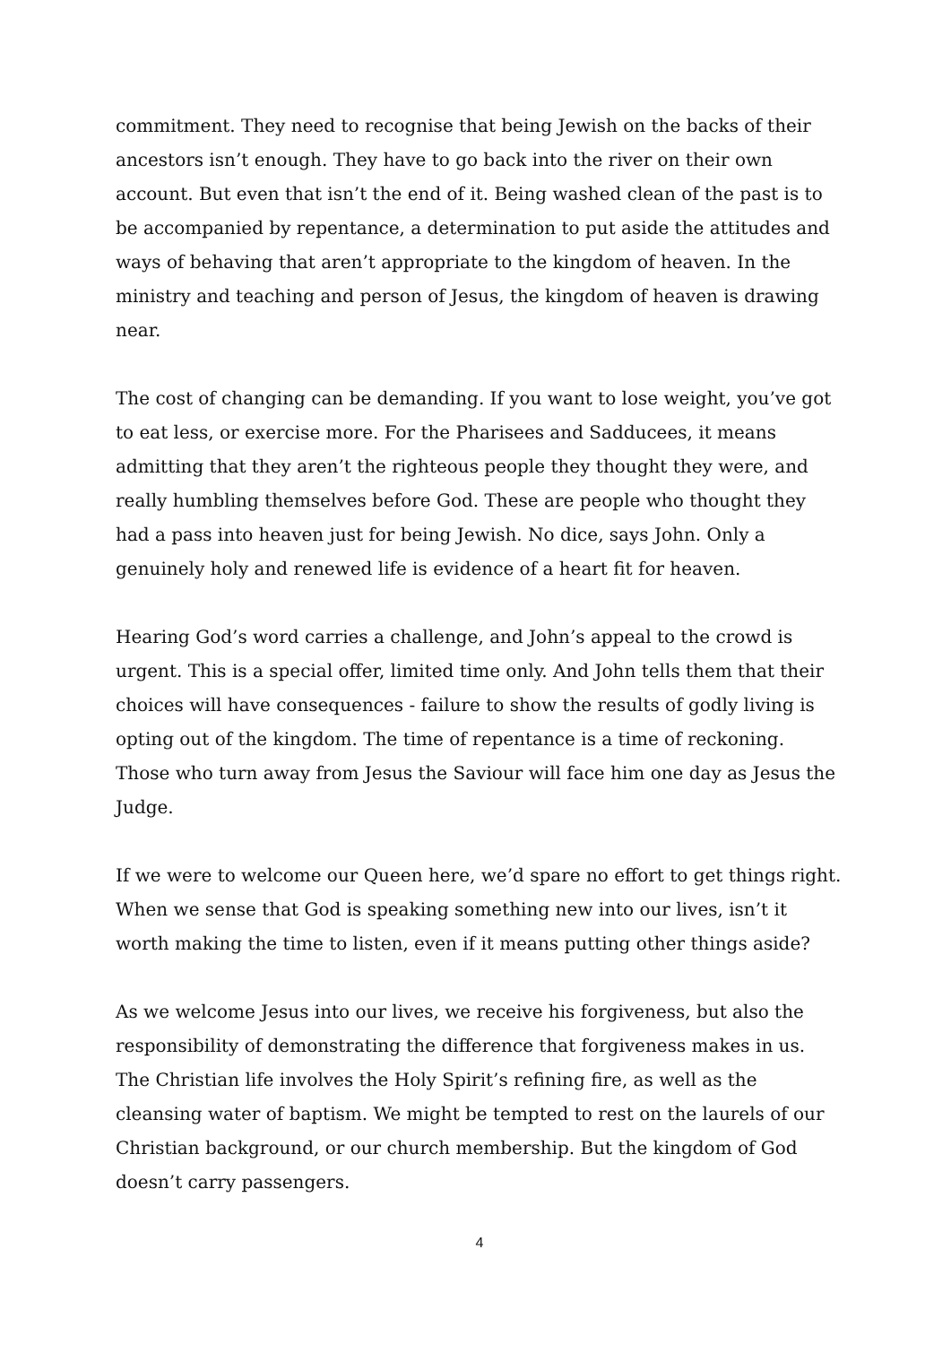commitment. They need to recognise that being Jewish on the backs of their ancestors isn’t enough. They have to go back into the river on their own account. But even that isn’t the end of it. Being washed clean of the past is to be accompanied by repentance, a determination to put aside the attitudes and ways of behaving that aren’t appropriate to the kingdom of heaven. In the ministry and teaching and person of Jesus, the kingdom of heaven is drawing near.
The cost of changing can be demanding. If you want to lose weight, you’ve got to eat less, or exercise more. For the Pharisees and Sadducees, it means admitting that they aren’t the righteous people they thought they were, and really humbling themselves before God. These are people who thought they had a pass into heaven just for being Jewish. No dice, says John. Only a genuinely holy and renewed life is evidence of a heart fit for heaven.
Hearing God’s word carries a challenge, and John’s appeal to the crowd is urgent. This is a special offer, limited time only. And John tells them that their choices will have consequences - failure to show the results of godly living is opting out of the kingdom. The time of repentance is a time of reckoning. Those who turn away from Jesus the Saviour will face him one day as Jesus the Judge.
If we were to welcome our Queen here, we’d spare no effort to get things right. When we sense that God is speaking something new into our lives, isn’t it worth making the time to listen, even if it means putting other things aside?
As we welcome Jesus into our lives, we receive his forgiveness, but also the responsibility of demonstrating the difference that forgiveness makes in us. The Christian life involves the Holy Spirit’s refining fire, as well as the cleansing water of baptism. We might be tempted to rest on the laurels of our Christian background, or our church membership. But the kingdom of God doesn’t carry passengers.
4